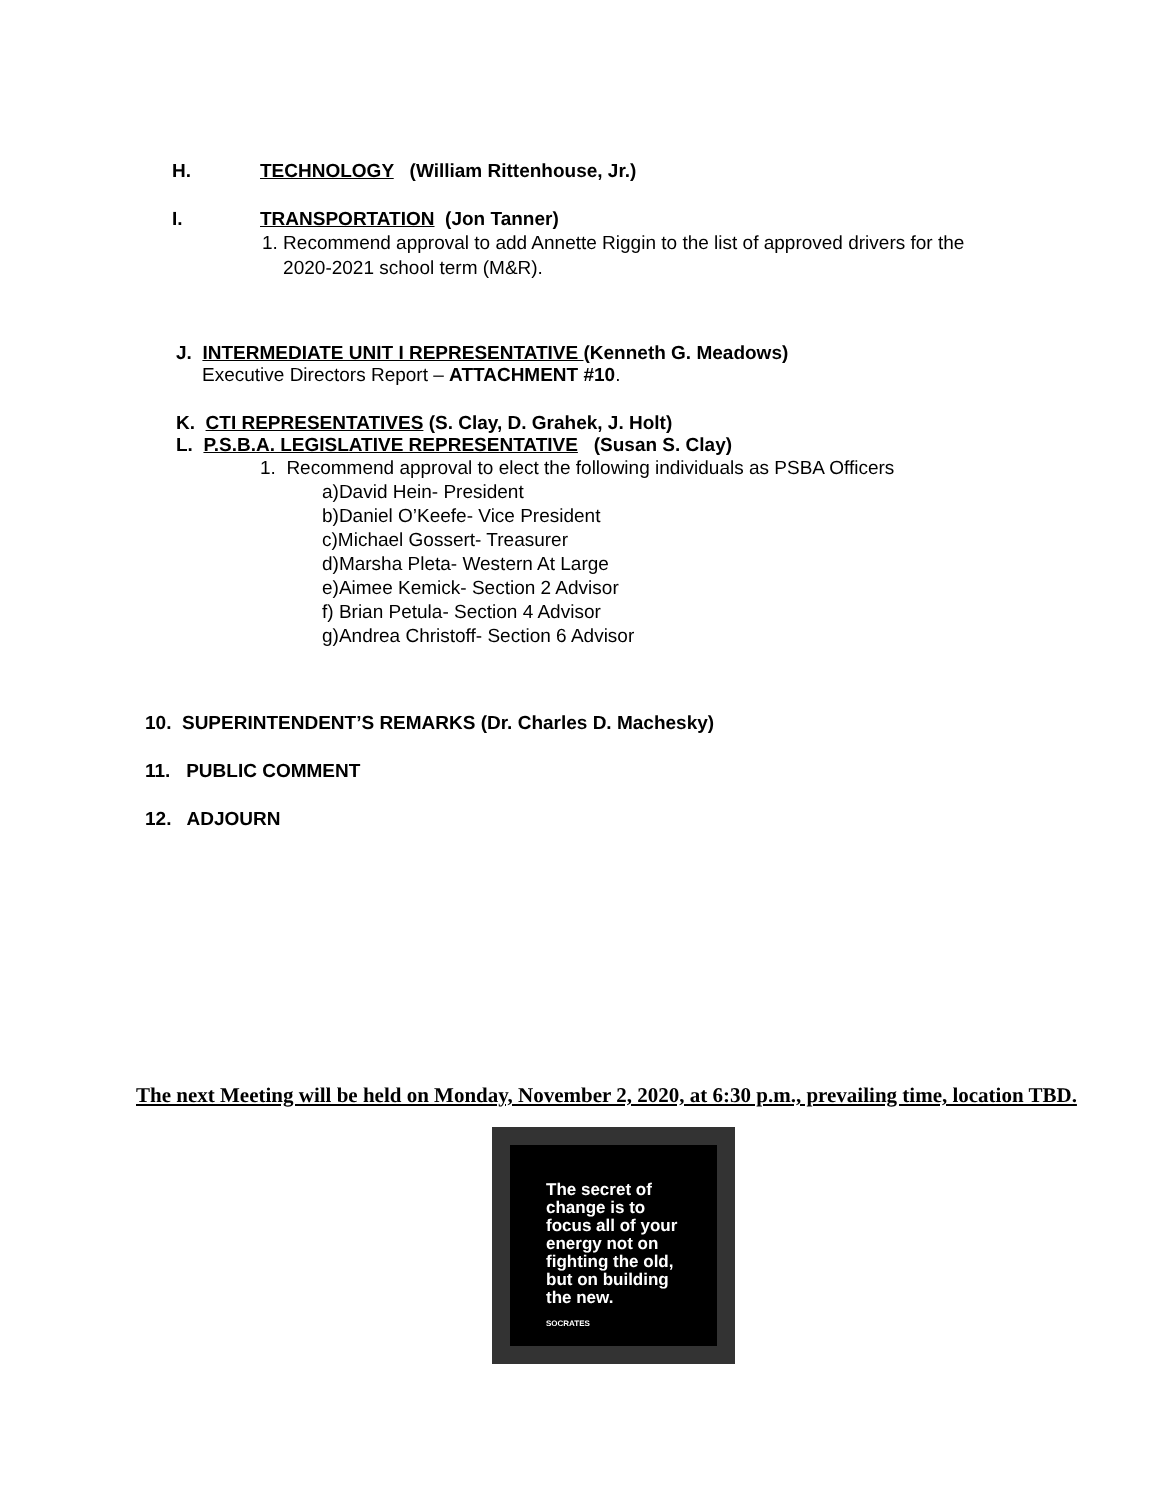H. TECHNOLOGY (William Rittenhouse, Jr.)
I. TRANSPORTATION (Jon Tanner)
1. Recommend approval to add Annette Riggin to the list of approved drivers for the
2020-2021 school term (M&R).
J. INTERMEDIATE UNIT I REPRESENTATIVE (Kenneth G. Meadows)
Executive Directors Report – ATTACHMENT #10.
K. CTI REPRESENTATIVES (S. Clay, D. Grahek, J. Holt)
L. P.S.B.A. LEGISLATIVE REPRESENTATIVE (Susan S. Clay)
1. Recommend approval to elect the following individuals as PSBA Officers
a)David Hein- President
b)Daniel O’Keefe- Vice President
c)Michael Gossert- Treasurer
d)Marsha Pleta- Western At Large
e)Aimee Kemick- Section 2 Advisor
f) Brian Petula- Section 4 Advisor
g)Andrea Christoff- Section 6 Advisor
10. SUPERINTENDENT’S REMARKS (Dr. Charles D. Machesky)
11. PUBLIC COMMENT
12. ADJOURN
The next Meeting will be held on Monday, November 2, 2020, at 6:30 p.m., prevailing time, location TBD.
The secret of
change is to
focus all of your
energy not on
fighting the old,
but on building
the new.
SOCRATES